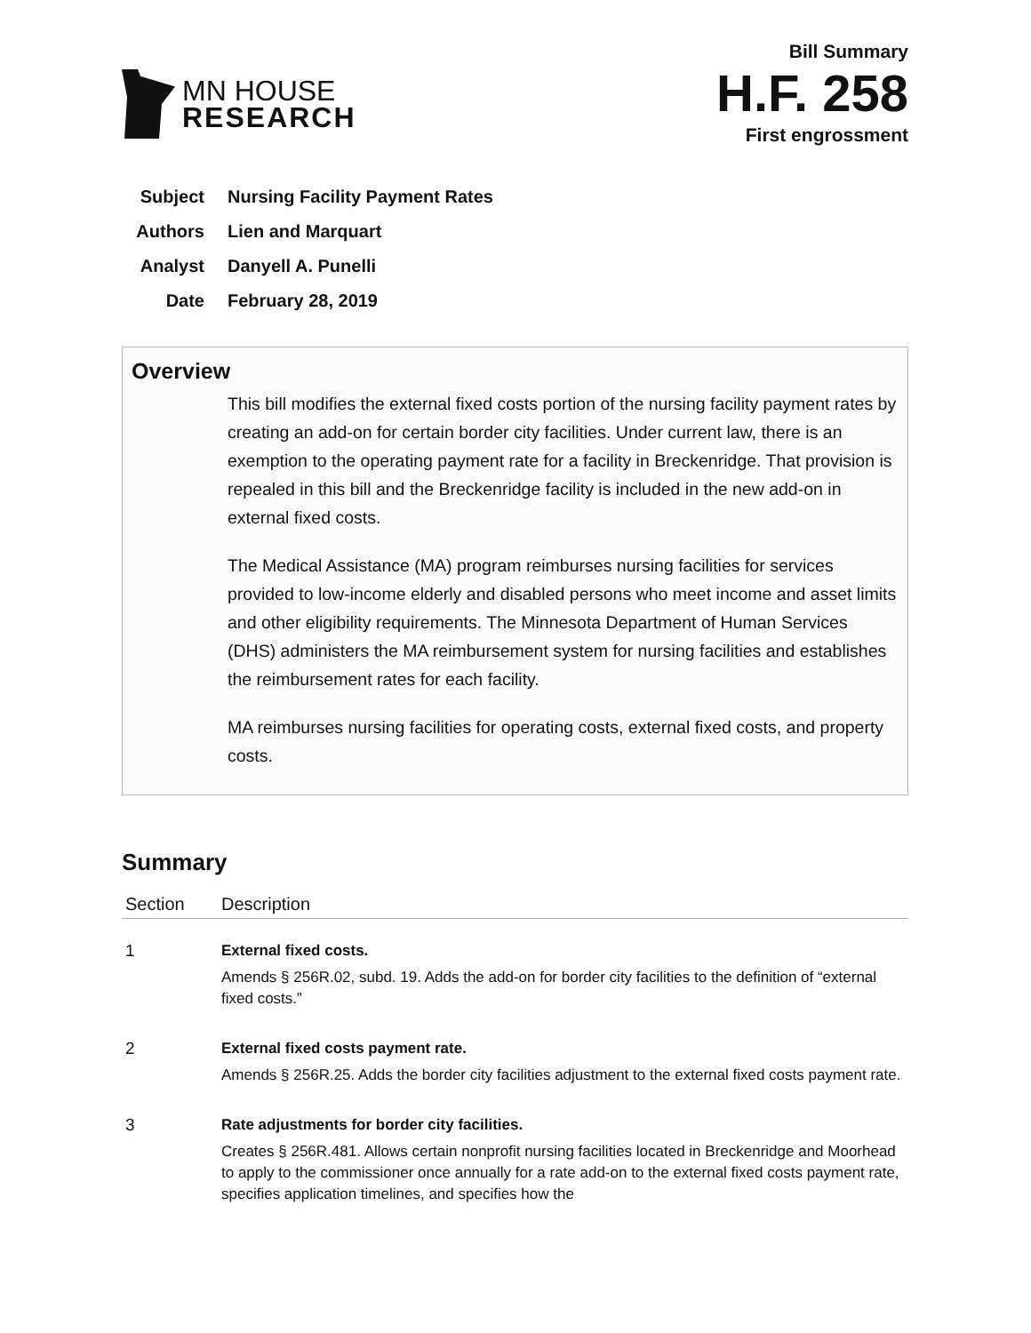MN HOUSE
RESEARCH
Bill Summary
H.F. 258
First engrossment
Subject Nursing Facility Payment Rates
Authors Lien and Marquart
Analyst Danyell A. Punelli
Date February 28, 2019
Overview
This bill modifies the external fixed costs portion of the nursing facility payment rates by creating an add-on for certain border city facilities. Under current law, there is an exemption to the operating payment rate for a facility in Breckenridge. That provision is repealed in this bill and the Breckenridge facility is included in the new add-on in external fixed costs.
The Medical Assistance (MA) program reimburses nursing facilities for services provided to low-income elderly and disabled persons who meet income and asset limits and other eligibility requirements. The Minnesota Department of Human Services (DHS) administers the MA reimbursement system for nursing facilities and establishes the reimbursement rates for each facility.
MA reimburses nursing facilities for operating costs, external fixed costs, and property costs.
Summary
| Section | Description |
| --- | --- |
| 1 | External fixed costs. Amends § 256R.02, subd. 19. Adds the add-on for border city facilities to the definition of “external fixed costs.” |
| 2 | External fixed costs payment rate. Amends § 256R.25. Adds the border city facilities adjustment to the external fixed costs payment rate. |
| 3 | Rate adjustments for border city facilities. Creates § 256R.481. Allows certain nonprofit nursing facilities located in Breckenridge and Moorhead to apply to the commissioner once annually for a rate add-on to the external fixed costs payment rate, specifies application timelines, and specifies how the |